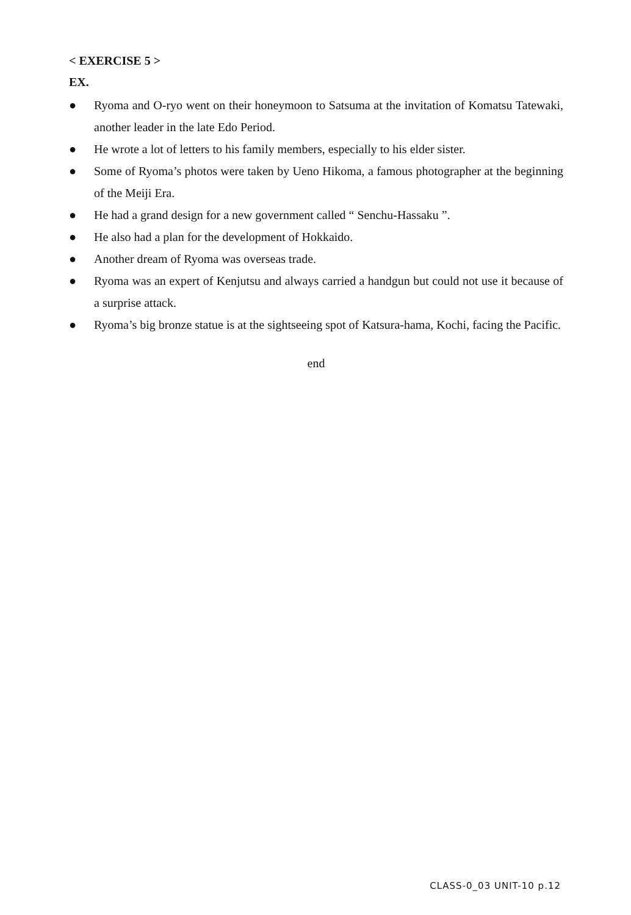< EXERCISE 5 >
EX.
● Ryoma and O-ryo went on their honeymoon to Satsuma at the invitation of Komatsu Tatewaki, another leader in the late Edo Period.
● He wrote a lot of letters to his family members, especially to his elder sister.
● Some of Ryoma’s photos were taken by Ueno Hikoma, a famous photographer at the beginning of the Meiji Era.
● He had a grand design for a new government called “ Senchu-Hassaku ”.
● He also had a plan for the development of Hokkaido.
● Another dream of Ryoma was overseas trade.
● Ryoma was an expert of Kenjutsu and always carried a handgun but could not use it because of a surprise attack.
● Ryoma’s big bronze statue is at the sightseeing spot of Katsura-hama, Kochi, facing the Pacific.
end
CLASS-0_03 UNIT-10 p.12